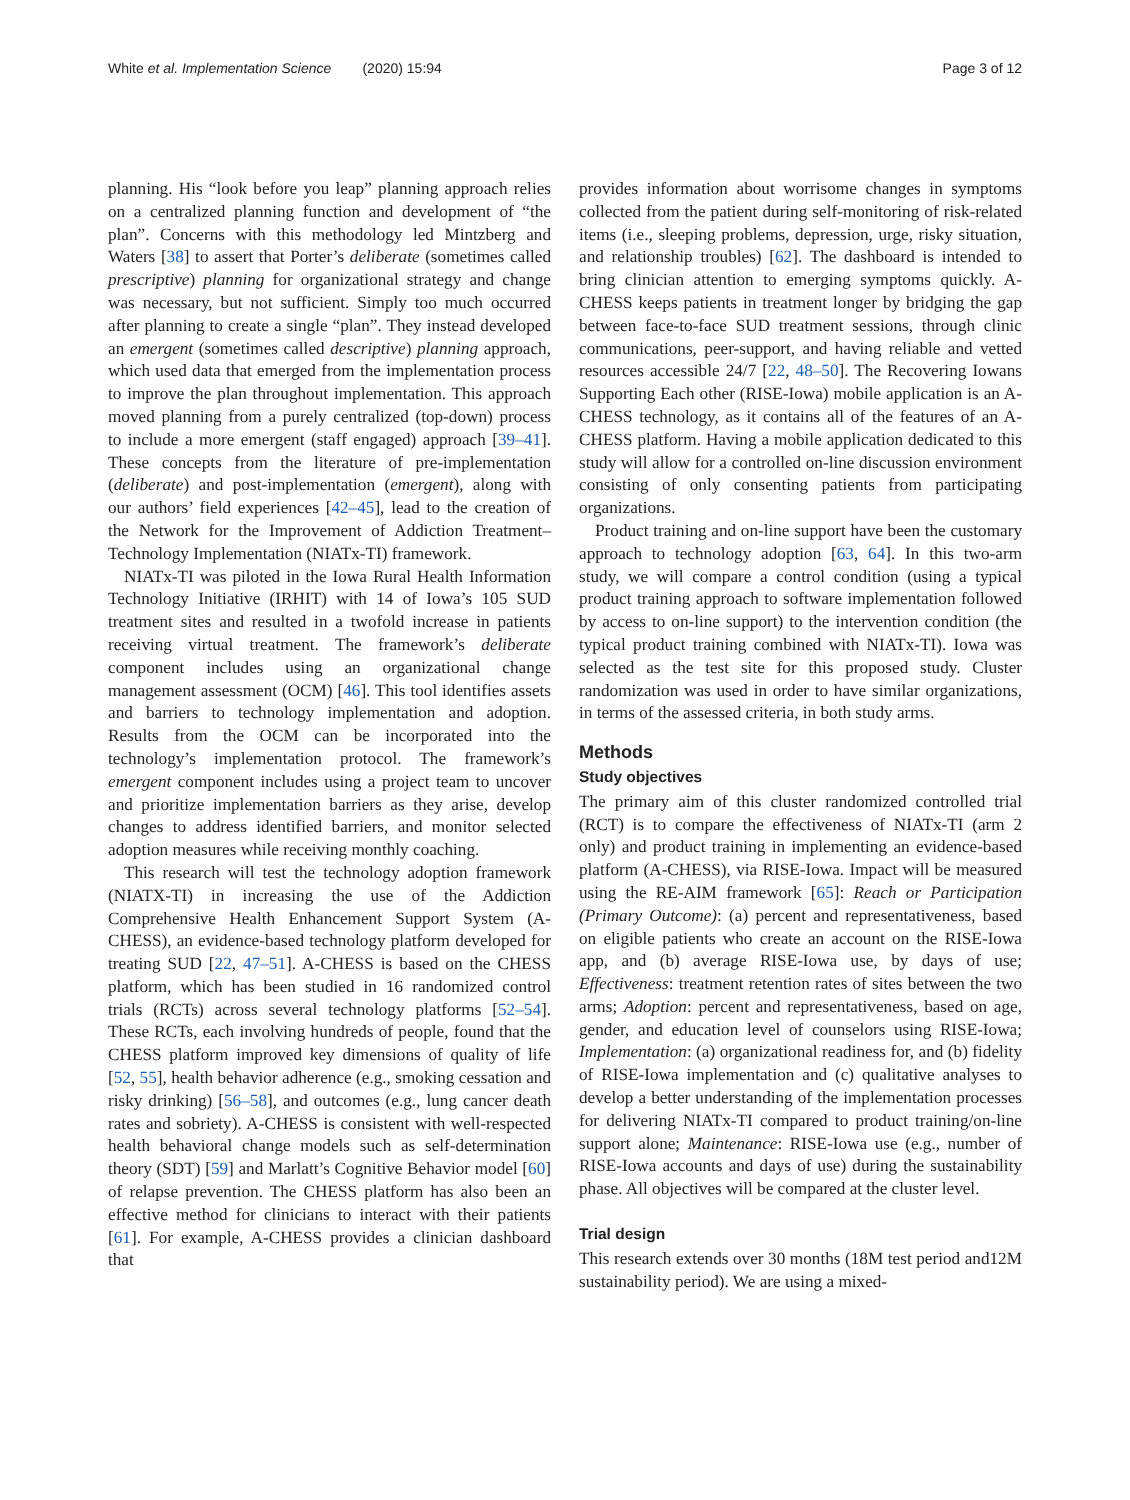White et al. Implementation Science (2020) 15:94 Page 3 of 12
planning. His “look before you leap” planning approach relies on a centralized planning function and development of “the plan”. Concerns with this methodology led Mintzberg and Waters [38] to assert that Porter’s deliberate (sometimes called prescriptive) planning for organizational strategy and change was necessary, but not sufficient. Simply too much occurred after planning to create a single “plan”. They instead developed an emergent (sometimes called descriptive) planning approach, which used data that emerged from the implementation process to improve the plan throughout implementation. This approach moved planning from a purely centralized (top-down) process to include a more emergent (staff engaged) approach [39–41]. These concepts from the literature of pre-implementation (deliberate) and post-implementation (emergent), along with our authors’ field experiences [42–45], lead to the creation of the Network for the Improvement of Addiction Treatment–Technology Implementation (NIATx-TI) framework.
NIATx-TI was piloted in the Iowa Rural Health Information Technology Initiative (IRHIT) with 14 of Iowa’s 105 SUD treatment sites and resulted in a twofold increase in patients receiving virtual treatment. The framework’s deliberate component includes using an organizational change management assessment (OCM) [46]. This tool identifies assets and barriers to technology implementation and adoption. Results from the OCM can be incorporated into the technology’s implementation protocol. The framework’s emergent component includes using a project team to uncover and prioritize implementation barriers as they arise, develop changes to address identified barriers, and monitor selected adoption measures while receiving monthly coaching.
This research will test the technology adoption framework (NIATX-TI) in increasing the use of the Addiction Comprehensive Health Enhancement Support System (A-CHESS), an evidence-based technology platform developed for treating SUD [22, 47–51]. A-CHESS is based on the CHESS platform, which has been studied in 16 randomized control trials (RCTs) across several technology platforms [52–54]. These RCTs, each involving hundreds of people, found that the CHESS platform improved key dimensions of quality of life [52, 55], health behavior adherence (e.g., smoking cessation and risky drinking) [56–58], and outcomes (e.g., lung cancer death rates and sobriety). A-CHESS is consistent with well-respected health behavioral change models such as self-determination theory (SDT) [59] and Marlatt’s Cognitive Behavior model [60] of relapse prevention. The CHESS platform has also been an effective method for clinicians to interact with their patients [61]. For example, A-CHESS provides a clinician dashboard that
provides information about worrisome changes in symptoms collected from the patient during self-monitoring of risk-related items (i.e., sleeping problems, depression, urge, risky situation, and relationship troubles) [62]. The dashboard is intended to bring clinician attention to emerging symptoms quickly. A-CHESS keeps patients in treatment longer by bridging the gap between face-to-face SUD treatment sessions, through clinic communications, peer-support, and having reliable and vetted resources accessible 24/7 [22, 48–50]. The Recovering Iowans Supporting Each other (RISE-Iowa) mobile application is an A-CHESS technology, as it contains all of the features of an A-CHESS platform. Having a mobile application dedicated to this study will allow for a controlled on-line discussion environment consisting of only consenting patients from participating organizations.
Product training and on-line support have been the customary approach to technology adoption [63, 64]. In this two-arm study, we will compare a control condition (using a typical product training approach to software implementation followed by access to on-line support) to the intervention condition (the typical product training combined with NIATx-TI). Iowa was selected as the test site for this proposed study. Cluster randomization was used in order to have similar organizations, in terms of the assessed criteria, in both study arms.
Methods
Study objectives
The primary aim of this cluster randomized controlled trial (RCT) is to compare the effectiveness of NIATx-TI (arm 2 only) and product training in implementing an evidence-based platform (A-CHESS), via RISE-Iowa. Impact will be measured using the RE-AIM framework [65]: Reach or Participation (Primary Outcome): (a) percent and representativeness, based on eligible patients who create an account on the RISE-Iowa app, and (b) average RISE-Iowa use, by days of use; Effectiveness: treatment retention rates of sites between the two arms; Adoption: percent and representativeness, based on age, gender, and education level of counselors using RISE-Iowa; Implementation: (a) organizational readiness for, and (b) fidelity of RISE-Iowa implementation and (c) qualitative analyses to develop a better understanding of the implementation processes for delivering NIATx-TI compared to product training/on-line support alone; Maintenance: RISE-Iowa use (e.g., number of RISE-Iowa accounts and days of use) during the sustainability phase. All objectives will be compared at the cluster level.
Trial design
This research extends over 30 months (18M test period and12M sustainability period). We are using a mixed-